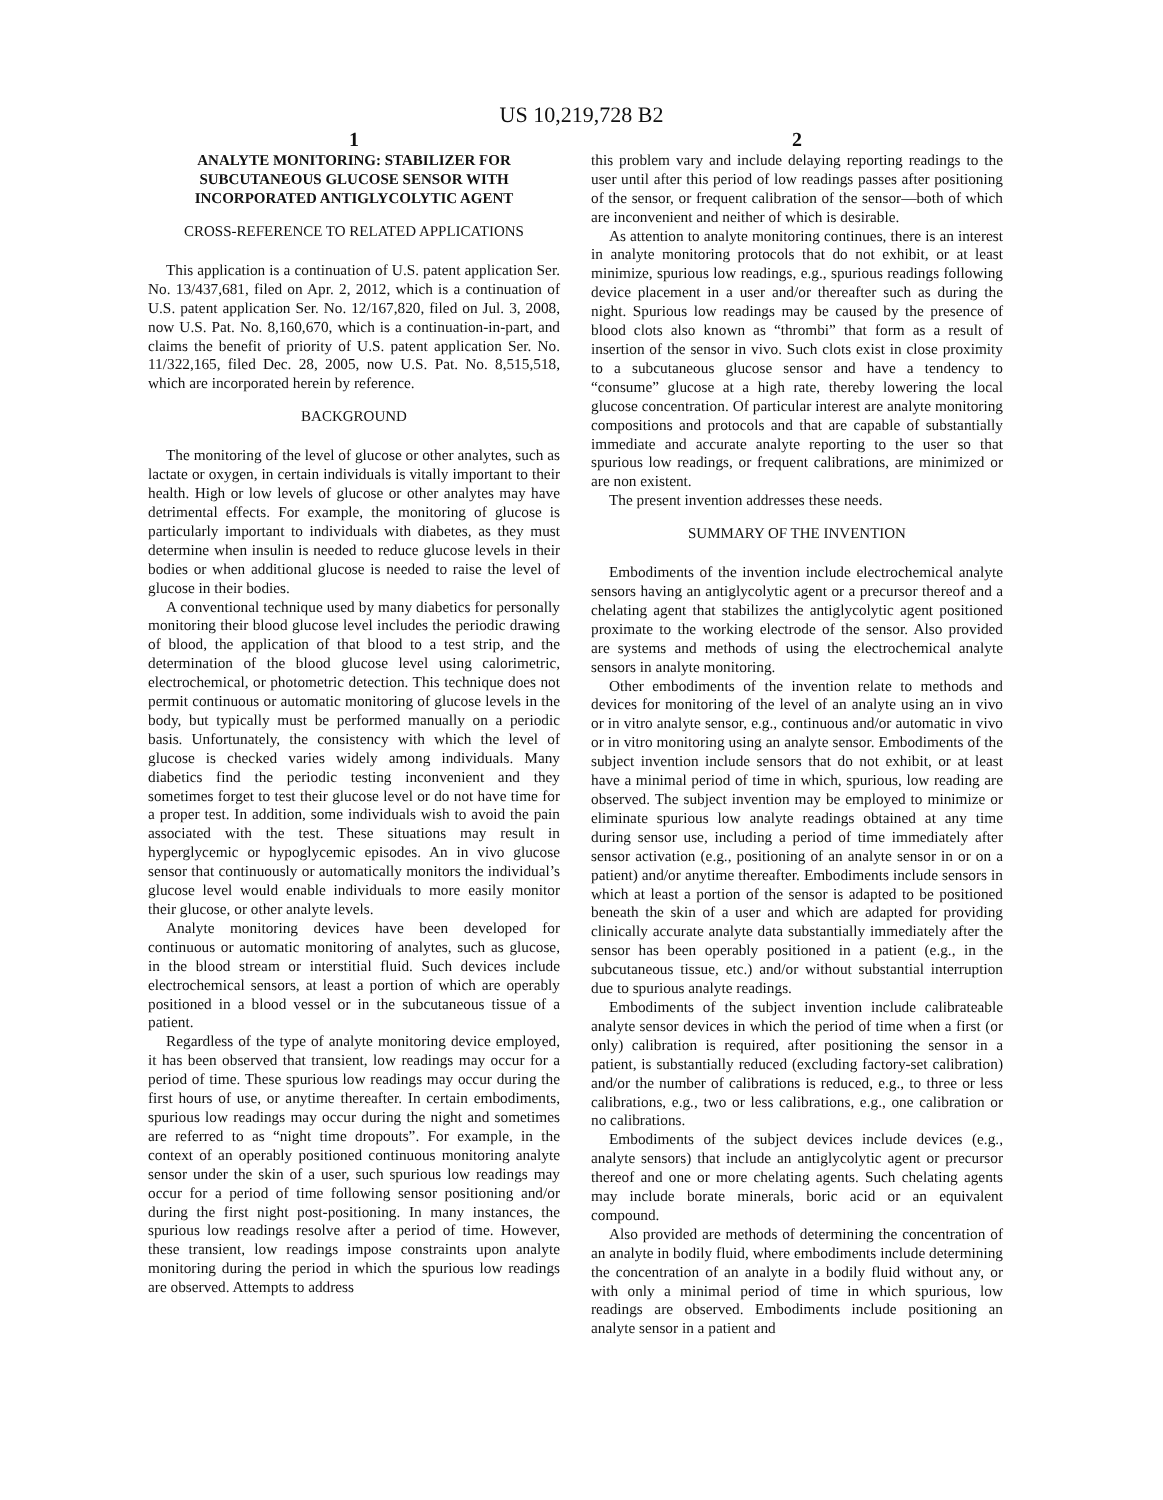US 10,219,728 B2
1
ANALYTE MONITORING: STABILIZER FOR SUBCUTANEOUS GLUCOSE SENSOR WITH INCORPORATED ANTIGLYCOLYTIC AGENT
CROSS-REFERENCE TO RELATED APPLICATIONS
This application is a continuation of U.S. patent application Ser. No. 13/437,681, filed on Apr. 2, 2012, which is a continuation of U.S. patent application Ser. No. 12/167,820, filed on Jul. 3, 2008, now U.S. Pat. No. 8,160,670, which is a continuation-in-part, and claims the benefit of priority of U.S. patent application Ser. No. 11/322,165, filed Dec. 28, 2005, now U.S. Pat. No. 8,515,518, which are incorporated herein by reference.
BACKGROUND
The monitoring of the level of glucose or other analytes, such as lactate or oxygen, in certain individuals is vitally important to their health. High or low levels of glucose or other analytes may have detrimental effects. For example, the monitoring of glucose is particularly important to individuals with diabetes, as they must determine when insulin is needed to reduce glucose levels in their bodies or when additional glucose is needed to raise the level of glucose in their bodies.
A conventional technique used by many diabetics for personally monitoring their blood glucose level includes the periodic drawing of blood, the application of that blood to a test strip, and the determination of the blood glucose level using calorimetric, electrochemical, or photometric detection. This technique does not permit continuous or automatic monitoring of glucose levels in the body, but typically must be performed manually on a periodic basis. Unfortunately, the consistency with which the level of glucose is checked varies widely among individuals. Many diabetics find the periodic testing inconvenient and they sometimes forget to test their glucose level or do not have time for a proper test. In addition, some individuals wish to avoid the pain associated with the test. These situations may result in hyperglycemic or hypoglycemic episodes. An in vivo glucose sensor that continuously or automatically monitors the individual’s glucose level would enable individuals to more easily monitor their glucose, or other analyte levels.
Analyte monitoring devices have been developed for continuous or automatic monitoring of analytes, such as glucose, in the blood stream or interstitial fluid. Such devices include electrochemical sensors, at least a portion of which are operably positioned in a blood vessel or in the subcutaneous tissue of a patient.
Regardless of the type of analyte monitoring device employed, it has been observed that transient, low readings may occur for a period of time. These spurious low readings may occur during the first hours of use, or anytime thereafter. In certain embodiments, spurious low readings may occur during the night and sometimes are referred to as “night time dropouts”. For example, in the context of an operably positioned continuous monitoring analyte sensor under the skin of a user, such spurious low readings may occur for a period of time following sensor positioning and/or during the first night post-positioning. In many instances, the spurious low readings resolve after a period of time. However, these transient, low readings impose constraints upon analyte monitoring during the period in which the spurious low readings are observed. Attempts to address
2
this problem vary and include delaying reporting readings to the user until after this period of low readings passes after positioning of the sensor, or frequent calibration of the sensor—both of which are inconvenient and neither of which is desirable.
As attention to analyte monitoring continues, there is an interest in analyte monitoring protocols that do not exhibit, or at least minimize, spurious low readings, e.g., spurious readings following device placement in a user and/or thereafter such as during the night. Spurious low readings may be caused by the presence of blood clots also known as “thrombi” that form as a result of insertion of the sensor in vivo. Such clots exist in close proximity to a subcutaneous glucose sensor and have a tendency to “consume” glucose at a high rate, thereby lowering the local glucose concentration. Of particular interest are analyte monitoring compositions and protocols and that are capable of substantially immediate and accurate analyte reporting to the user so that spurious low readings, or frequent calibrations, are minimized or are non existent.
The present invention addresses these needs.
SUMMARY OF THE INVENTION
Embodiments of the invention include electrochemical analyte sensors having an antiglycolytic agent or a precursor thereof and a chelating agent that stabilizes the antiglycolytic agent positioned proximate to the working electrode of the sensor. Also provided are systems and methods of using the electrochemical analyte sensors in analyte monitoring.
Other embodiments of the invention relate to methods and devices for monitoring of the level of an analyte using an in vivo or in vitro analyte sensor, e.g., continuous and/or automatic in vivo or in vitro monitoring using an analyte sensor. Embodiments of the subject invention include sensors that do not exhibit, or at least have a minimal period of time in which, spurious, low reading are observed. The subject invention may be employed to minimize or eliminate spurious low analyte readings obtained at any time during sensor use, including a period of time immediately after sensor activation (e.g., positioning of an analyte sensor in or on a patient) and/or anytime thereafter. Embodiments include sensors in which at least a portion of the sensor is adapted to be positioned beneath the skin of a user and which are adapted for providing clinically accurate analyte data substantially immediately after the sensor has been operably positioned in a patient (e.g., in the subcutaneous tissue, etc.) and/or without substantial interruption due to spurious analyte readings.
Embodiments of the subject invention include calibrateable analyte sensor devices in which the period of time when a first (or only) calibration is required, after positioning the sensor in a patient, is substantially reduced (excluding factory-set calibration) and/or the number of calibrations is reduced, e.g., to three or less calibrations, e.g., two or less calibrations, e.g., one calibration or no calibrations.
Embodiments of the subject devices include devices (e.g., analyte sensors) that include an antiglycolytic agent or precursor thereof and one or more chelating agents. Such chelating agents may include borate minerals, boric acid or an equivalent compound.
Also provided are methods of determining the concentration of an analyte in bodily fluid, where embodiments include determining the concentration of an analyte in a bodily fluid without any, or with only a minimal period of time in which spurious, low readings are observed. Embodiments include positioning an analyte sensor in a patient and